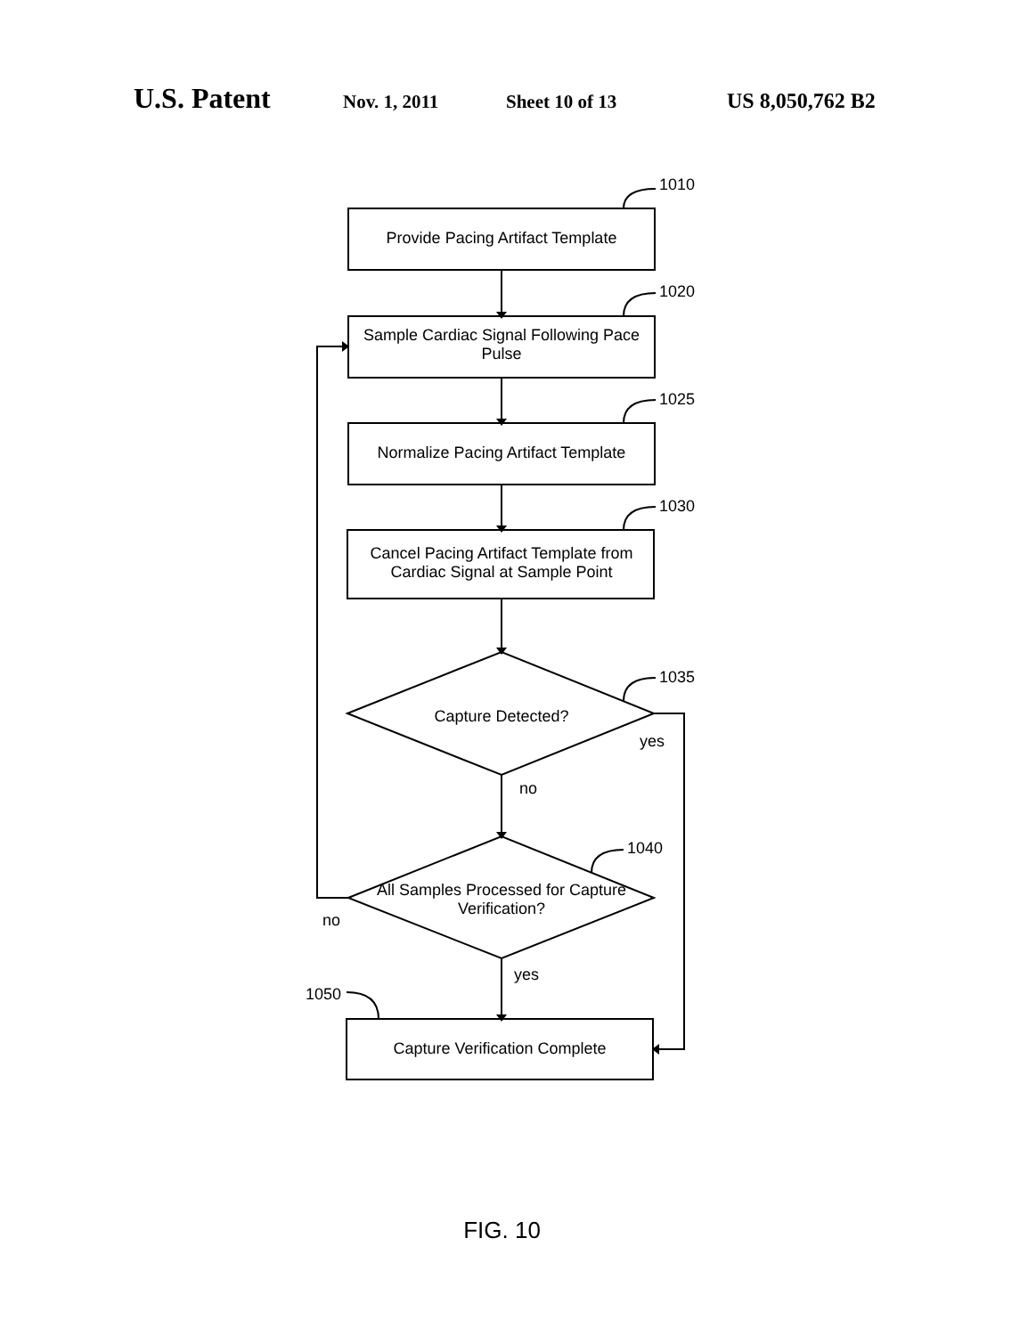U.S. Patent Nov. 1, 2011 Sheet 10 of 13 US 8,050,762 B2
1010
Provide Pacing Artifact Template
1020
Sample Cardiac Signal Following Pace Pulse
1025
Normalize Pacing Artifact Template
1030
Cancel Pacing Artifact Template from Cardiac Signal at Sample Point
1035
Capture Detected?
yes
no
1040
All Samples Processed for Capture Verification?
no
yes
1050
Capture Verification Complete
FIG. 10